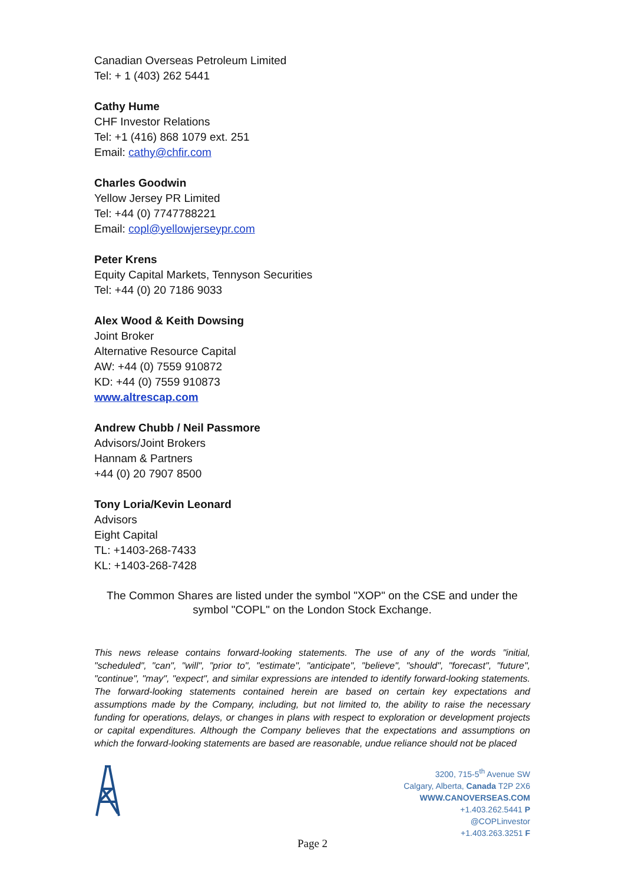Canadian Overseas Petroleum Limited
Tel: + 1 (403) 262 5441
Cathy Hume
CHF Investor Relations
Tel: +1 (416) 868 1079 ext. 251
Email: cathy@chfir.com
Charles Goodwin
Yellow Jersey PR Limited
Tel: +44 (0) 7747788221
Email: copl@yellowjerseypr.com
Peter Krens
Equity Capital Markets, Tennyson Securities
Tel: +44 (0) 20 7186 9033
Alex Wood & Keith Dowsing
Joint Broker
Alternative Resource Capital
AW: +44 (0) 7559 910872
KD: +44 (0) 7559 910873
www.altrescap.com
Andrew Chubb / Neil Passmore
Advisors/Joint Brokers
Hannam & Partners
+44 (0) 20 7907 8500
Tony Loria/Kevin Leonard
Advisors
Eight Capital
TL: +1403-268-7433
KL: +1403-268-7428
The Common Shares are listed under the symbol "XOP" on the CSE and under the symbol "COPL" on the London Stock Exchange.
This news release contains forward-looking statements. The use of any of the words "initial, "scheduled", "can", "will", "prior to", "estimate", "anticipate", "believe", "should", "forecast", "future", "continue", "may", "expect", and similar expressions are intended to identify forward-looking statements. The forward-looking statements contained herein are based on certain key expectations and assumptions made by the Company, including, but not limited to, the ability to raise the necessary funding for operations, delays, or changes in plans with respect to exploration or development projects or capital expenditures. Although the Company believes that the expectations and assumptions on which the forward-looking statements are based are reasonable, undue reliance should not be placed
3200, 715-5<sup>th</sup> Avenue SW
Calgary, Alberta, Canada T2P 2X6
WWW.CANOVERSEAS.COM
+1.403.262.5441 P
@COPLinvestor
+1.403.263.3251 F
Page 2